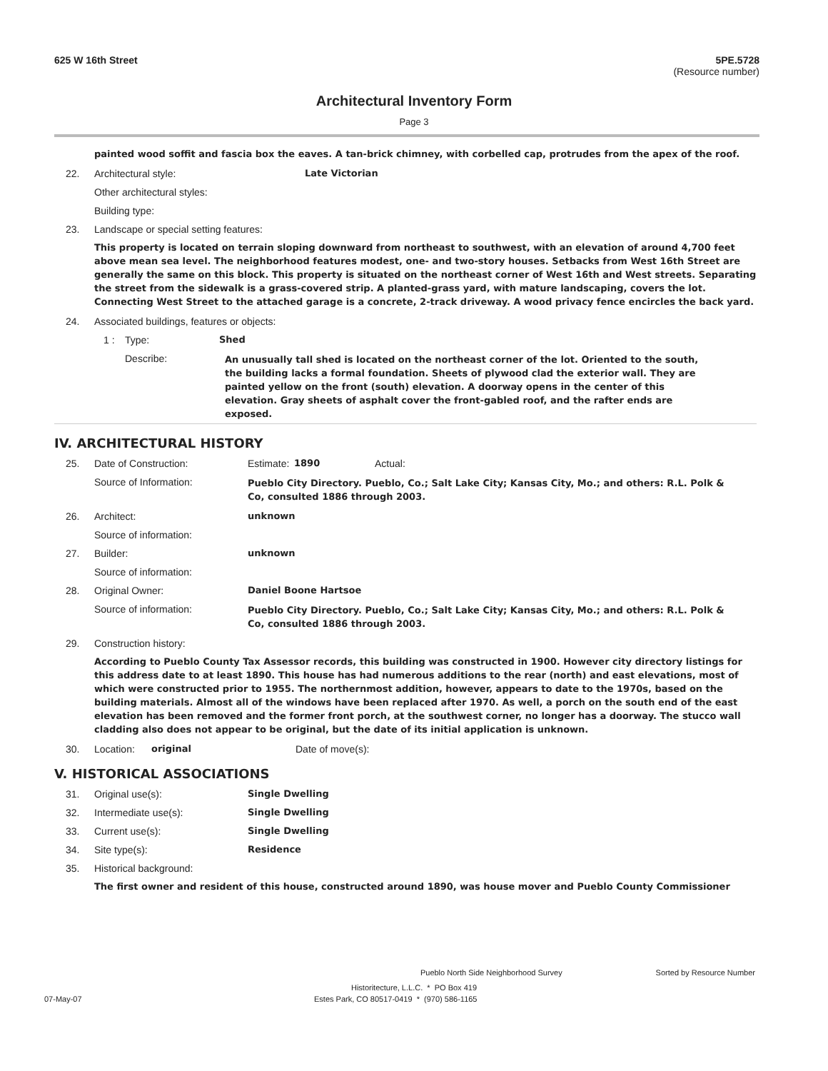625 W 16th Street 5PE.5728
(Resource number)
Architectural Inventory Form
Page 3
painted wood soffit and fascia box the eaves. A tan-brick chimney, with corbelled cap, protrudes from the apex of the roof.
22. Architectural style: Late Victorian
Other architectural styles:
Building type:
23. Landscape or special setting features:
This property is located on terrain sloping downward from northeast to southwest, with an elevation of around 4,700 feet above mean sea level. The neighborhood features modest, one- and two-story houses. Setbacks from West 16th Street are generally the same on this block. This property is situated on the northeast corner of West 16th and West streets. Separating the street from the sidewalk is a grass-covered strip. A planted-grass yard, with mature landscaping, covers the lot. Connecting West Street to the attached garage is a concrete, 2-track driveway. A wood privacy fence encircles the back yard.
24. Associated buildings, features or objects:
1 : Type: Shed
Describe: An unusually tall shed is located on the northeast corner of the lot. Oriented to the south, the building lacks a formal foundation. Sheets of plywood clad the exterior wall. They are painted yellow on the front (south) elevation. A doorway opens in the center of this elevation. Gray sheets of asphalt cover the front-gabled roof, and the rafter ends are exposed.
IV. ARCHITECTURAL HISTORY
25. Date of Construction: Estimate: 1890 Actual:
Source of Information: Pueblo City Directory. Pueblo, Co.; Salt Lake City; Kansas City, Mo.; and others: R.L. Polk & Co, consulted 1886 through 2003.
26. Architect: unknown
Source of information:
27. Builder: unknown
Source of information:
28. Original Owner: Daniel Boone Hartsoe
Source of information: Pueblo City Directory. Pueblo, Co.; Salt Lake City; Kansas City, Mo.; and others: R.L. Polk & Co, consulted 1886 through 2003.
29. Construction history:
According to Pueblo County Tax Assessor records, this building was constructed in 1900. However city directory listings for this address date to at least 1890. This house has had numerous additions to the rear (north) and east elevations, most of which were constructed prior to 1955. The northernmost addition, however, appears to date to the 1970s, based on the building materials. Almost all of the windows have been replaced after 1970. As well, a porch on the south end of the east elevation has been removed and the former front porch, at the southwest corner, no longer has a doorway. The stucco wall cladding also does not appear to be original, but the date of its initial application is unknown.
30. Location: original Date of move(s):
V. HISTORICAL ASSOCIATIONS
31. Original use(s): Single Dwelling
32. Intermediate use(s): Single Dwelling
33. Current use(s): Single Dwelling
34. Site type(s): Residence
35. Historical background:
The first owner and resident of this house, constructed around 1890, was house mover and Pueblo County Commissioner
Pueblo North Side Neighborhood Survey Sorted by Resource Number
Historitecture, L.L.C. * PO Box 419
07-May-07 Estes Park, CO 80517-0419 * (970) 586-1165